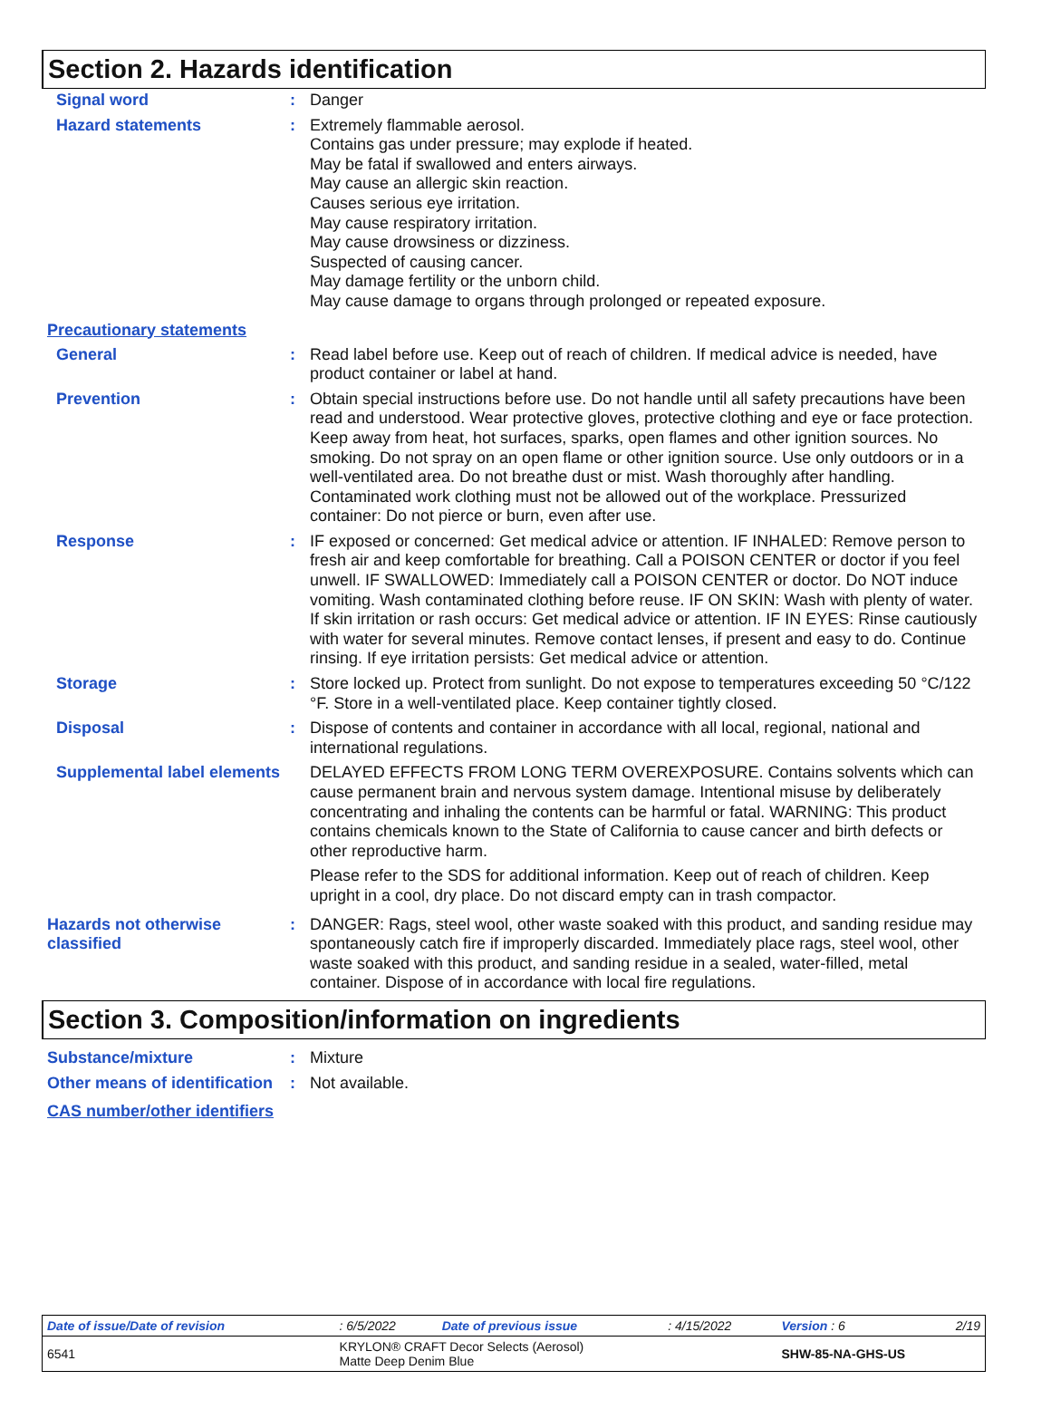Section 2. Hazards identification
Signal word : Danger
Hazard statements : Extremely flammable aerosol.
Contains gas under pressure; may explode if heated.
May be fatal if swallowed and enters airways.
May cause an allergic skin reaction.
Causes serious eye irritation.
May cause respiratory irritation.
May cause drowsiness or dizziness.
Suspected of causing cancer.
May damage fertility or the unborn child.
May cause damage to organs through prolonged or repeated exposure.
Precautionary statements
General : Read label before use. Keep out of reach of children. If medical advice is needed, have product container or label at hand.
Prevention : Obtain special instructions before use. Do not handle until all safety precautions have been read and understood. Wear protective gloves, protective clothing and eye or face protection. Keep away from heat, hot surfaces, sparks, open flames and other ignition sources. No smoking. Do not spray on an open flame or other ignition source. Use only outdoors or in a well-ventilated area. Do not breathe dust or mist. Wash thoroughly after handling. Contaminated work clothing must not be allowed out of the workplace. Pressurized container: Do not pierce or burn, even after use.
Response : IF exposed or concerned: Get medical advice or attention. IF INHALED: Remove person to fresh air and keep comfortable for breathing. Call a POISON CENTER or doctor if you feel unwell. IF SWALLOWED: Immediately call a POISON CENTER or doctor. Do NOT induce vomiting. Wash contaminated clothing before reuse. IF ON SKIN: Wash with plenty of water. If skin irritation or rash occurs: Get medical advice or attention. IF IN EYES: Rinse cautiously with water for several minutes. Remove contact lenses, if present and easy to do. Continue rinsing. If eye irritation persists: Get medical advice or attention.
Storage : Store locked up. Protect from sunlight. Do not expose to temperatures exceeding 50 °C/122 °F. Store in a well-ventilated place. Keep container tightly closed.
Disposal : Dispose of contents and container in accordance with all local, regional, national and international regulations.
Supplemental label elements
DELAYED EFFECTS FROM LONG TERM OVEREXPOSURE. Contains solvents which can cause permanent brain and nervous system damage. Intentional misuse by deliberately concentrating and inhaling the contents can be harmful or fatal. WARNING: This product contains chemicals known to the State of California to cause cancer and birth defects or other reproductive harm.
Please refer to the SDS for additional information. Keep out of reach of children. Keep upright in a cool, dry place. Do not discard empty can in trash compactor.
Hazards not otherwise classified
: DANGER: Rags, steel wool, other waste soaked with this product, and sanding residue may spontaneously catch fire if improperly discarded. Immediately place rags, steel wool, other waste soaked with this product, and sanding residue in a sealed, water-filled, metal container. Dispose of in accordance with local fire regulations.
Section 3. Composition/information on ingredients
Substance/mixture : Mixture
Other means of identification
: Not available.
CAS number/other identifiers
| Date of issue/Date of revision | : 6/5/2022 | Date of previous issue | : 4/15/2022 | Version : 6 | 2/19 |
| 6541 | KRYLON® CRAFT Decor Selects (Aerosol) Matte Deep Denim Blue | | | SHW-85-NA-GHS-US | |